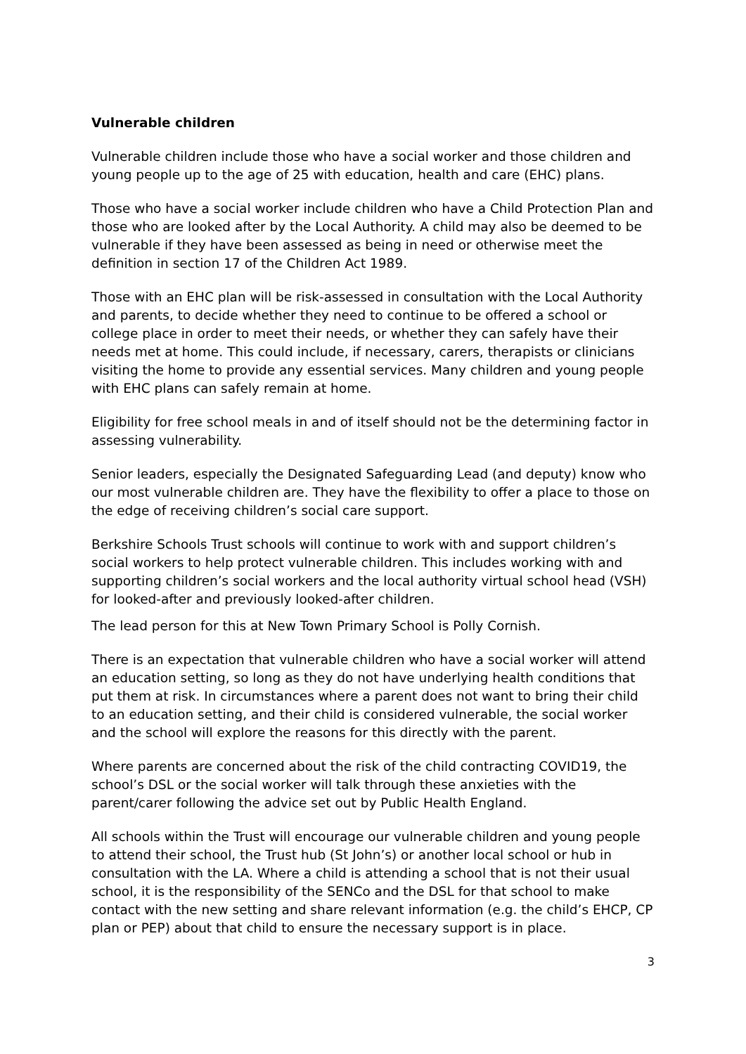Vulnerable children
Vulnerable children include those who have a social worker and those children and young people up to the age of 25 with education, health and care (EHC) plans.
Those who have a social worker include children who have a Child Protection Plan and those who are looked after by the Local Authority. A child may also be deemed to be vulnerable if they have been assessed as being in need or otherwise meet the definition in section 17 of the Children Act 1989.
Those with an EHC plan will be risk-assessed in consultation with the Local Authority and parents, to decide whether they need to continue to be offered a school or college place in order to meet their needs, or whether they can safely have their needs met at home. This could include, if necessary, carers, therapists or clinicians visiting the home to provide any essential services. Many children and young people with EHC plans can safely remain at home.
Eligibility for free school meals in and of itself should not be the determining factor in assessing vulnerability.
Senior leaders, especially the Designated Safeguarding Lead (and deputy) know who our most vulnerable children are. They have the flexibility to offer a place to those on the edge of receiving children’s social care support.
Berkshire Schools Trust schools will continue to work with and support children’s social workers to help protect vulnerable children. This includes working with and supporting children’s social workers and the local authority virtual school head (VSH) for looked-after and previously looked-after children.
The lead person for this at New Town Primary School is Polly Cornish.
There is an expectation that vulnerable children who have a social worker will attend an education setting, so long as they do not have underlying health conditions that put them at risk. In circumstances where a parent does not want to bring their child to an education setting, and their child is considered vulnerable, the social worker and the school will explore the reasons for this directly with the parent.
Where parents are concerned about the risk of the child contracting COVID19, the school’s DSL or the social worker will talk through these anxieties with the parent/carer following the advice set out by Public Health England.
All schools within the Trust will encourage our vulnerable children and young people to attend their school, the Trust hub (St John’s) or another local school or hub in consultation with the LA. Where a child is attending a school that is not their usual school, it is the responsibility of the SENCo and the DSL for that school to make contact with the new setting and share relevant information (e.g. the child’s EHCP, CP plan or PEP) about that child to ensure the necessary support is in place.
3